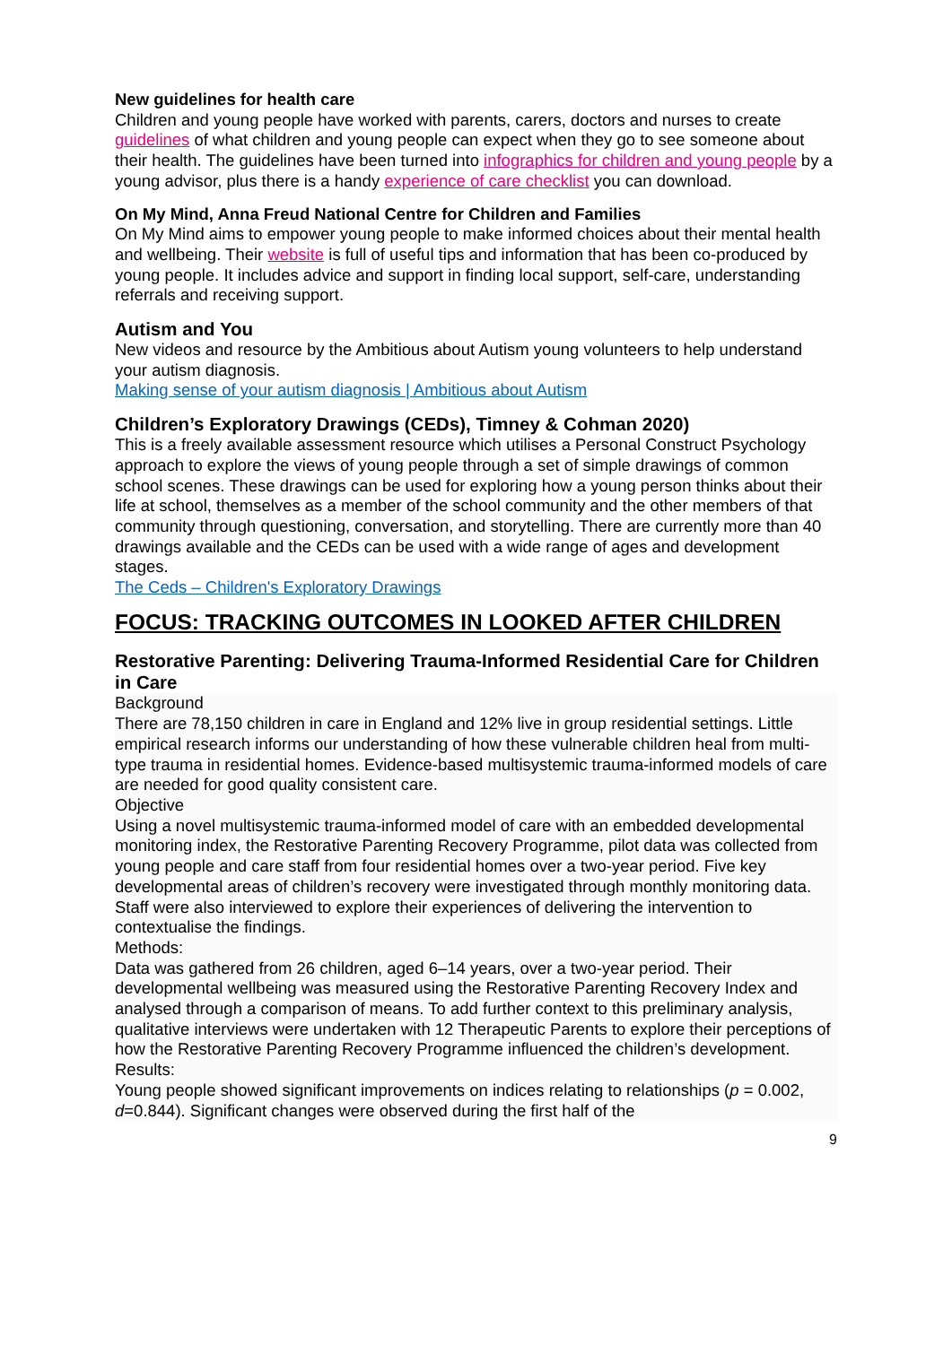New guidelines for health care
Children and young people have worked with parents, carers, doctors and nurses to create guidelines of what children and young people can expect when they go to see someone about their health. The guidelines have been turned into infographics for children and young people by a young advisor, plus there is a handy experience of care checklist you can download.
On My Mind, Anna Freud National Centre for Children and Families
On My Mind aims to empower young people to make informed choices about their mental health and wellbeing. Their website is full of useful tips and information that has been co-produced by young people. It includes advice and support in finding local support, self-care, understanding referrals and receiving support.
Autism and You
New videos and resource by the Ambitious about Autism young volunteers to help understand your autism diagnosis.
Making sense of your autism diagnosis | Ambitious about Autism
Children’s Exploratory Drawings (CEDs), Timney & Cohman 2020)
This is a freely available assessment resource which utilises a Personal Construct Psychology approach to explore the views of young people through a set of simple drawings of common school scenes. These drawings can be used for exploring how a young person thinks about their life at school, themselves as a member of the school community and the other members of that community through questioning, conversation, and storytelling. There are currently more than 40 drawings available and the CEDs can be used with a wide range of ages and development stages.
The Ceds – Children's Exploratory Drawings
FOCUS: TRACKING OUTCOMES IN LOOKED AFTER CHILDREN
Restorative Parenting: Delivering Trauma-Informed Residential Care for Children in Care
Background
There are 78,150 children in care in England and 12% live in group residential settings. Little empirical research informs our understanding of how these vulnerable children heal from multi-type trauma in residential homes. Evidence-based multisystemic trauma-informed models of care are needed for good quality consistent care.
Objective
Using a novel multisystemic trauma-informed model of care with an embedded developmental monitoring index, the Restorative Parenting Recovery Programme, pilot data was collected from young people and care staff from four residential homes over a two-year period. Five key developmental areas of children’s recovery were investigated through monthly monitoring data. Staff were also interviewed to explore their experiences of delivering the intervention to contextualise the findings.
Methods:
Data was gathered from 26 children, aged 6–14 years, over a two-year period. Their developmental wellbeing was measured using the Restorative Parenting Recovery Index and analysed through a comparison of means. To add further context to this preliminary analysis, qualitative interviews were undertaken with 12 Therapeutic Parents to explore their perceptions of how the Restorative Parenting Recovery Programme influenced the children’s development.
Results:
Young people showed significant improvements on indices relating to relationships (p = 0.002, d=0.844). Significant changes were observed during the first half of the
9